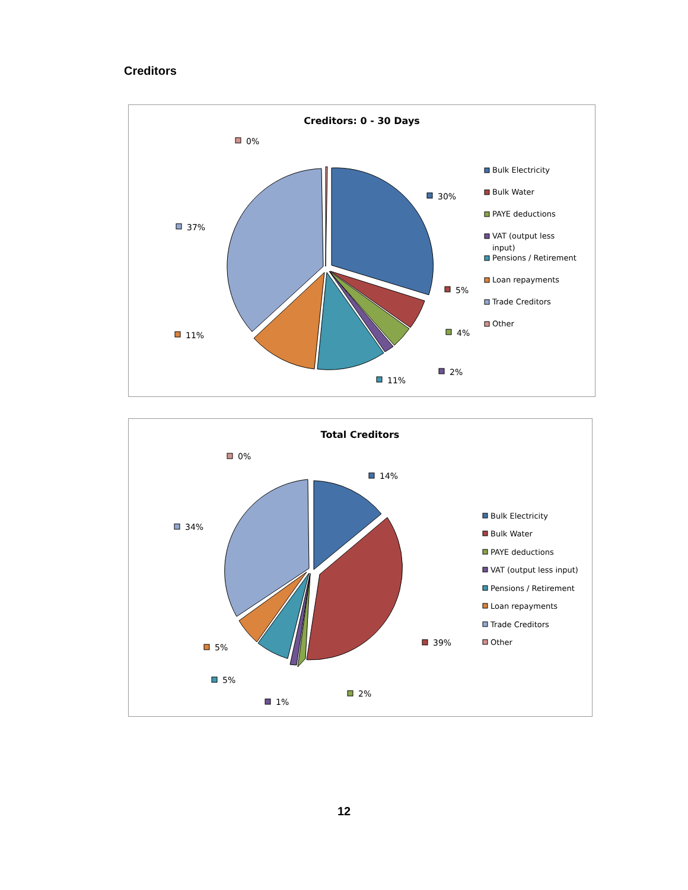Creditors
Creditors: 0 - 30 Days
0%
30%
37%
5%
4%
11%
2%
11%
Bulk Electricity
Bulk Water
PAYE deductions
VAT (output less
input)
Pensions / Retirement
Loan repayments
Trade Creditors
Other
Total Creditors
0%
14%
34%
39%
5%
5%
2%
1%
Bulk Electricity
Bulk Water
PAYE deductions
VAT (output less input)
Pensions / Retirement
Loan repayments
Trade Creditors
Other
12